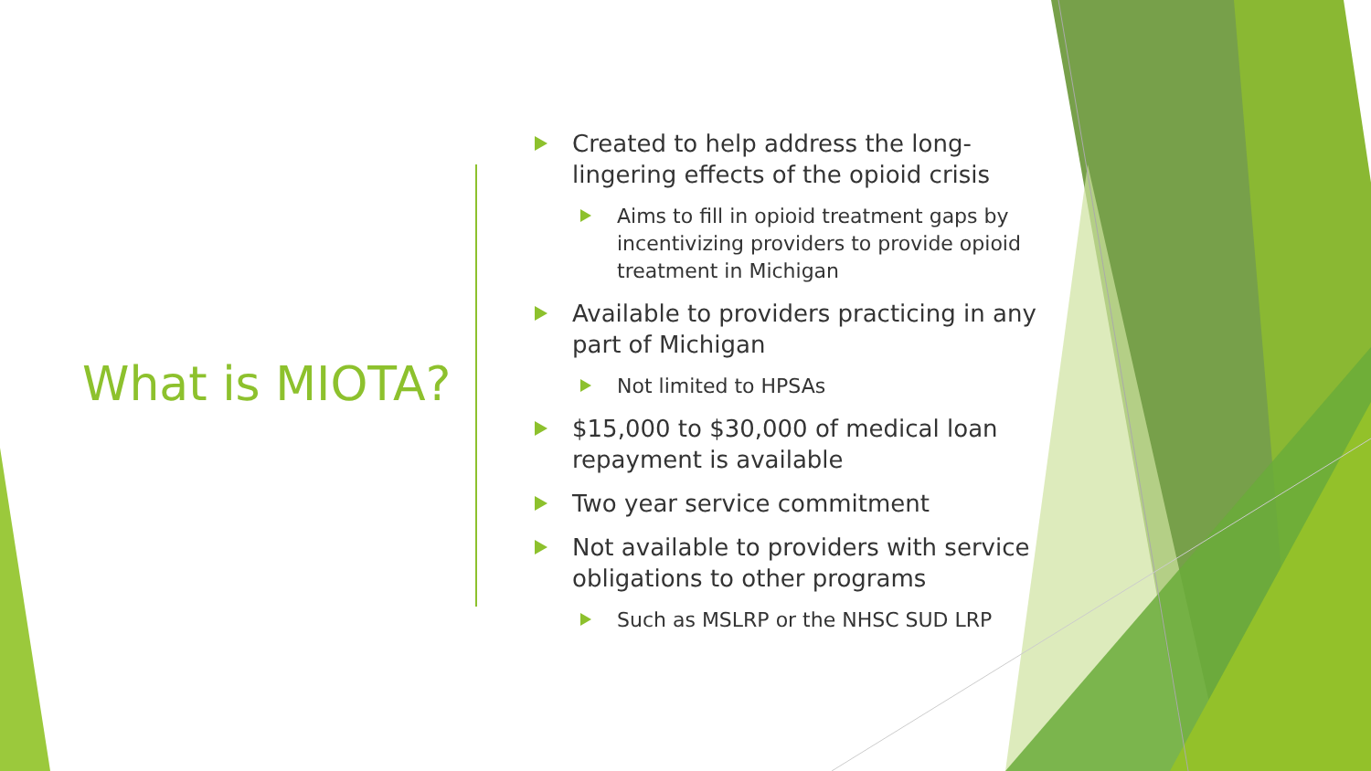What is MIOTA?
Created to help address the long-lingering effects of the opioid crisis
Aims to fill in opioid treatment gaps by incentivizing providers to provide opioid treatment in Michigan
Available to providers practicing in any part of Michigan
Not limited to HPSAs
$15,000 to $30,000 of medical loan repayment is available
Two year service commitment
Not available to providers with service obligations to other programs
Such as MSLRP or the NHSC SUD LRP